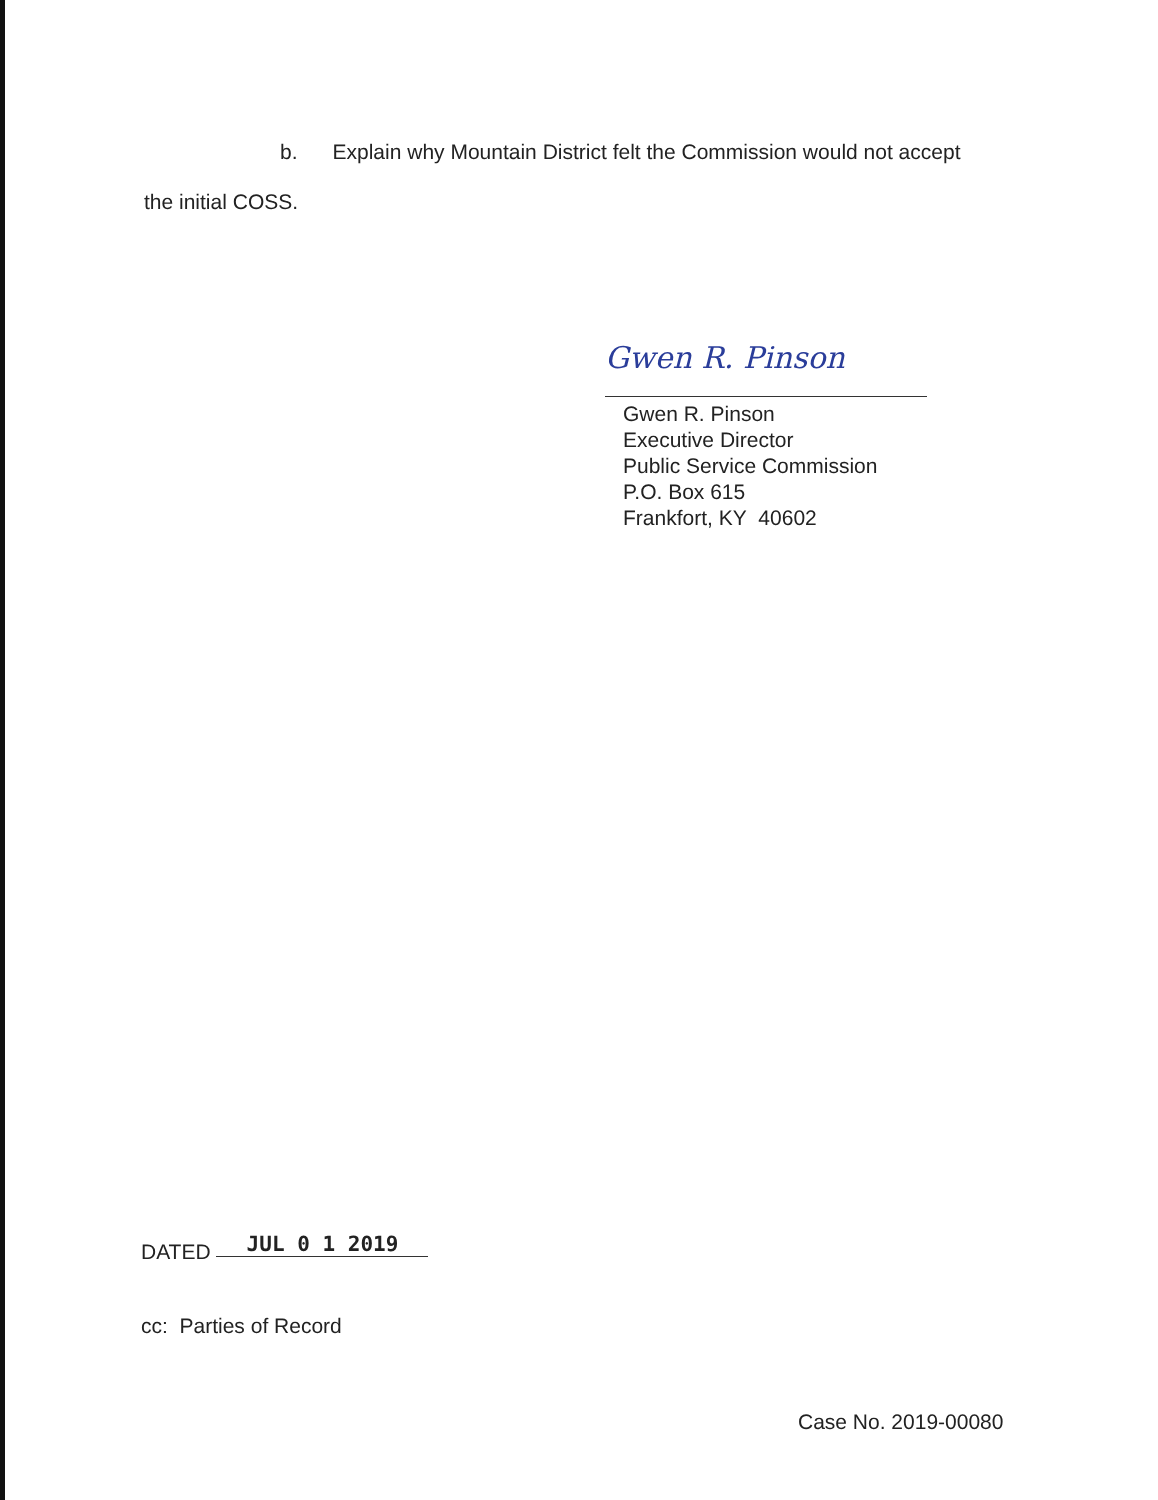b. Explain why Mountain District felt the Commission would not accept
the initial COSS.
Gwen R. Pinson
Gwen R. Pinson
Executive Director
Public Service Commission
P.O. Box 615
Frankfort, KY 40602
DATED JUL 0 1 2019
cc: Parties of Record
Case No. 2019-00080